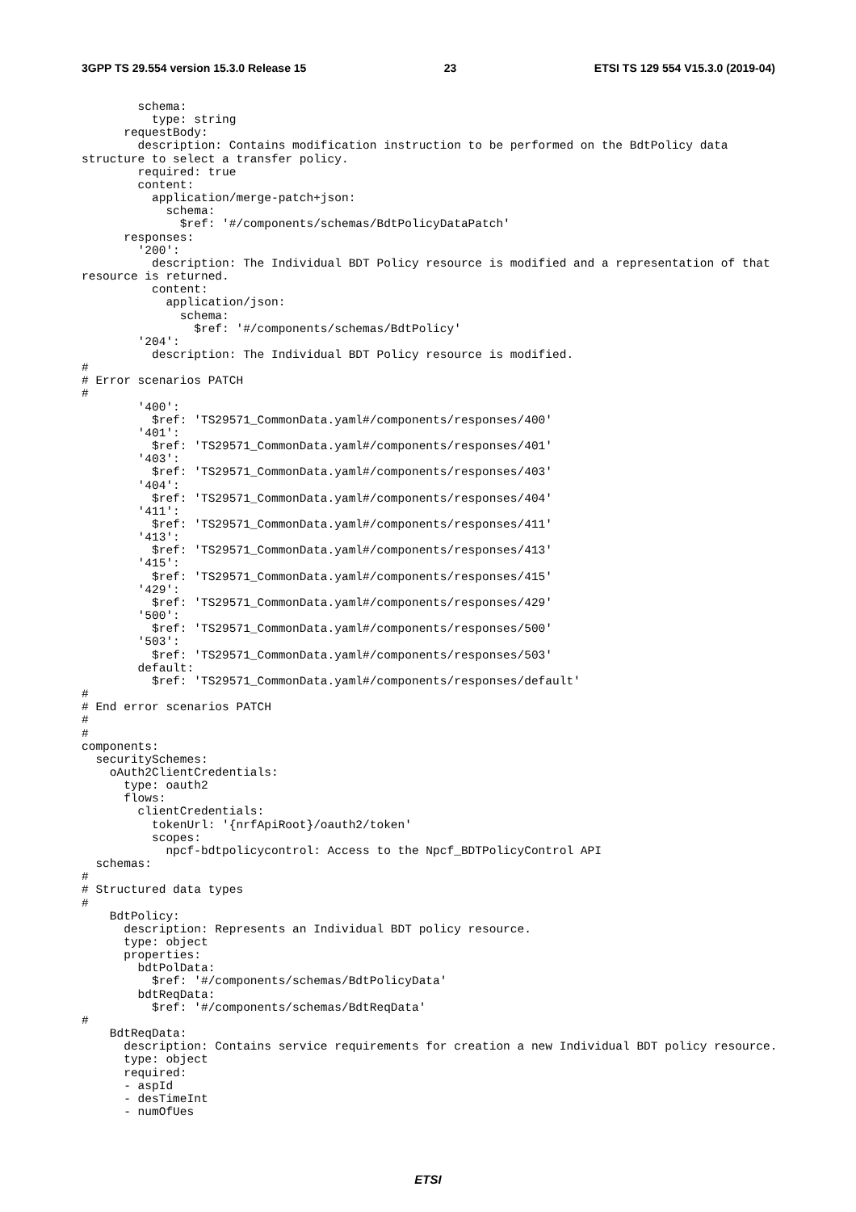3GPP TS 29.554 version 15.3.0 Release 15 23 ETSI TS 129 554 V15.3.0 (2019-04)
        schema:
          type: string
      requestBody:
        description: Contains modification instruction to be performed on the BdtPolicy data 
structure to select a transfer policy.
        required: true
        content:
          application/merge-patch+json:
            schema:
              $ref: '#/components/schemas/BdtPolicyDataPatch'
      responses:
        '200':
          description: The Individual BDT Policy resource is modified and a representation of that 
resource is returned.
          content:
            application/json:
              schema:
                $ref: '#/components/schemas/BdtPolicy'
        '204':
          description: The Individual BDT Policy resource is modified.
#
# Error scenarios PATCH
#
        '400':
          $ref: 'TS29571_CommonData.yaml#/components/responses/400'
        '401':
          $ref: 'TS29571_CommonData.yaml#/components/responses/401'
        '403':
          $ref: 'TS29571_CommonData.yaml#/components/responses/403'
        '404':
          $ref: 'TS29571_CommonData.yaml#/components/responses/404'
        '411':
          $ref: 'TS29571_CommonData.yaml#/components/responses/411'
        '413':
          $ref: 'TS29571_CommonData.yaml#/components/responses/413'
        '415':
          $ref: 'TS29571_CommonData.yaml#/components/responses/415'
        '429':
          $ref: 'TS29571_CommonData.yaml#/components/responses/429'
        '500':
          $ref: 'TS29571_CommonData.yaml#/components/responses/500'
        '503':
          $ref: 'TS29571_CommonData.yaml#/components/responses/503'
        default:
          $ref: 'TS29571_CommonData.yaml#/components/responses/default'
#
# End error scenarios PATCH
#
#
components:
  securitySchemes:
    oAuth2ClientCredentials:
      type: oauth2
      flows:
        clientCredentials:
          tokenUrl: '{nrfApiRoot}/oauth2/token'
          scopes:
            npcf-bdtpolicycontrol: Access to the Npcf_BDTPolicyControl API
  schemas:
#
# Structured data types
#
    BdtPolicy:
      description: Represents an Individual BDT policy resource.
      type: object
      properties:
        bdtPolData:
          $ref: '#/components/schemas/BdtPolicyData'
        bdtReqData:
          $ref: '#/components/schemas/BdtReqData'
#
    BdtReqData:
      description: Contains service requirements for creation a new Individual BDT policy resource.
      type: object
      required:
      - aspId
      - desTimeInt
      - numOfUes
ETSI